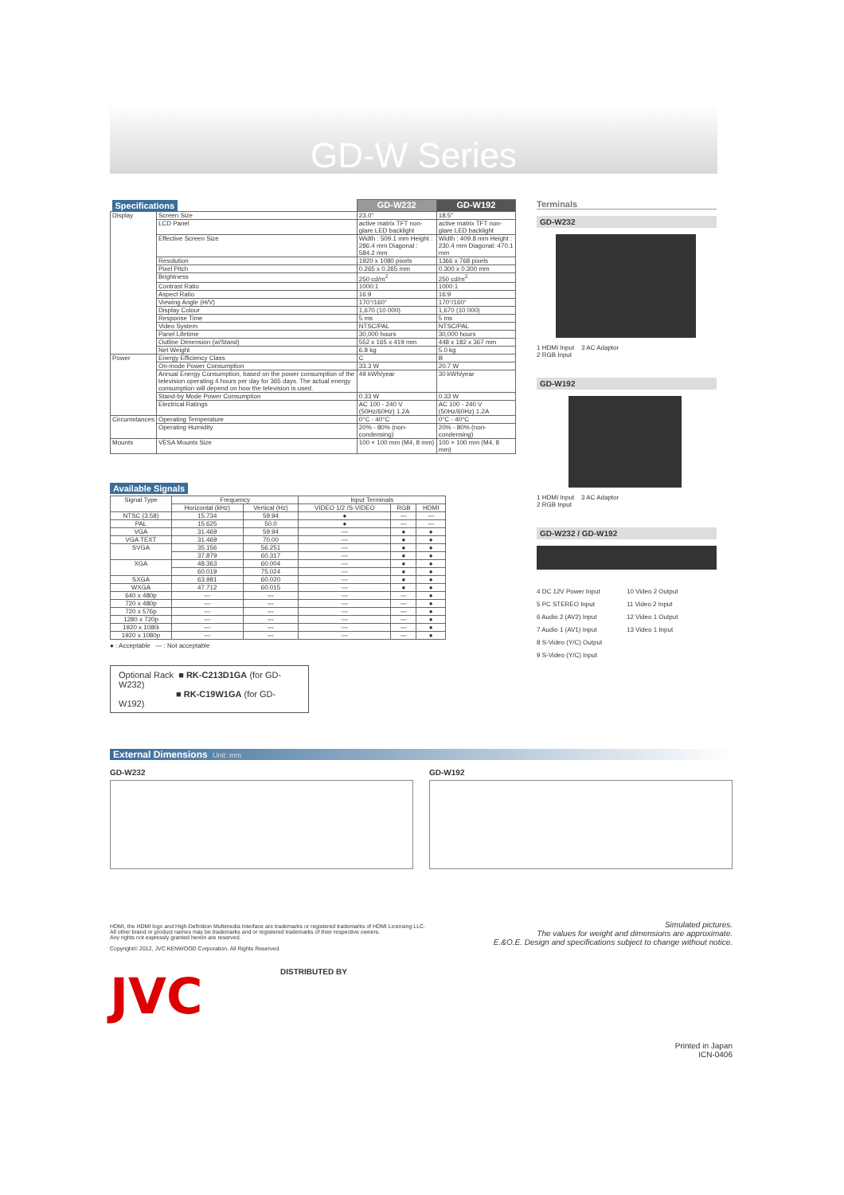GD-W Series
| Specifications | | GD-W232 | GD-W192 |
| --- | --- | --- | --- |
| Display | Screen Size | 23.0" | 18.5" |
| | LCD Panel | active matrix TFT non-glare LED backlight | active matrix TFT non-glare LED backlight |
| | Effective Screen Size | Width : 509.1 mm Height : 286.4 mm Diagonal : 584.2 mm | Width : 409.8 mm Height : 230.4 mm Diagonal: 470.1 mm |
| | Resolution | 1920 x 1080 pixels | 1366 x 768 pixels |
| | Pixel Pitch | 0.265 x 0.265 mm | 0.300 x 0.300 mm |
| | Brightness | 250 cd/m<sup>2</sup> | 250 cd/m<sup>2</sup> |
| | Contrast Ratio | 1000:1 | 1000:1 |
| | Aspect Ratio | 16:9 | 16:9 |
| | Viewing Angle (H/V) | 170°/160° | 170°/160° |
| | Display Colour | 1,670 (10 000) | 1,670 (10 000) |
| | Response Time | 5 ms | 5 ms |
| | Video System | NTSC/PAL | NTSC/PAL |
| | Panel Lifetime | 30,000 hours | 30,000 hours |
| | Outline Dimension (w/Stand) | 552 x 165 x 419 mm | 448 x 182 x 367 mm |
| | Net Weight | 6.8 kg | 5.0 kg |
| Power | Energy Efficiency Class | C | B |
| | On-mode Power Consumption | 33.3 W | 20.7 W |
| | Annual Energy Consumption, based on the power consumption of the television operating 4 hours per day for 365 days. The actual energy consumption will depend on how the television is used. | 49 kWh/year | 30 kWh/year |
| | Stand-by Mode Power Consumption | 0.33 W | 0.33 W |
| | Electrical Ratings | AC 100 - 240 V (50Hz/60Hz) 1.2A | AC 100 - 240 V (50Hz/60Hz) 1.2A |
| Circumstances | Operating Temperature | 0°C - 40°C | 0°C - 40°C |
| | Operating Humidity | 20% - 80% (non-condensing) | 20% - 80% (non-condensing) |
| Mounts | VESA Mounts Size | 100 × 100 mm (M4, 8 mm) | 100 × 100 mm (M4, 8 mm) |
Available Signals
| Signal Type | Frequency | | Input Terminals | | |
| | Horizontal (kHz) | Vertical (Hz) | VIDEO 1/2 /S-VIDEO | RGB | HDMI |
| NTSC (3.58) | 15.734 | 59.94 | ● | — | — |
| PAL | 15.625 | 50.0 | ● | — | — |
| VGA | 31.469 | 59.94 | — | ● | ● |
| VGA TEXT | 31.469 | 70.00 | — | ● | ● |
| SVGA | 35.156 | 56.251 | — | ● | ● |
| | 37.879 | 60.317 | — | ● | ● |
| XGA | 48.363 | 60.004 | — | ● | ● |
| | 60.019 | 75.024 | — | ● | ● |
| SXGA | 63.981 | 60.020 | — | ● | ● |
| WXGA | 47.712 | 60.015 | — | ● | ● |
| 640 x 480p | — | — | — | — | ● |
| 720 x 480p | — | — | — | — | ● |
| 720 x 576p | — | — | — | — | ● |
| 1280 x 720p | — | — | — | — | ● |
| 1920 x 1080i | — | — | — | — | ● |
| 1920 x 1080p | — | — | — | — | ● |
● : Acceptable — : Not acceptable
Optional Rack ■ RK-C213D1GA (for GD-W232)
■ RK-C19W1GA (for GD-W192)
Terminals
GD-W232
1 HDMI Input 3 AC Adaptor
2 RGB Input
GD-W192
1 HDMI Input 3 AC Adaptor
2 RGB Input
GD-W232 / GD-W192
4 DC 12V Power Input
5 PC STEREO Input
6 Audio 2 (AV2) Input
7 Audio 1 (AV1) Input
8 S-Video (Y/C) Output
9 S-Video (Y/C) Input
10 Video 2 Output
11 Video 2 Input
12 Video 1 Output
13 Video 1 Input
External Dimensions Unit: mm
GD-W232 GD-W192
Simulated pictures.
The values for weight and dimensions are approximate.
E.&O.E. Design and specifications subject to change without notice.
HDMI, the HDMI logo and High-Definition Multimedia Interface are trademarks or registered trademarks of HDMI Licensing LLC.
All other brand or product names may be trademarks and or registered trademarks of their respective owners.
Any rights not expressly granted herein are reserved.
Copyright© 2012, JVC KENWOOD Corporation. All Rights Reserved.
JVC
DISTRIBUTED BY
Printed in Japan
ICN-0406